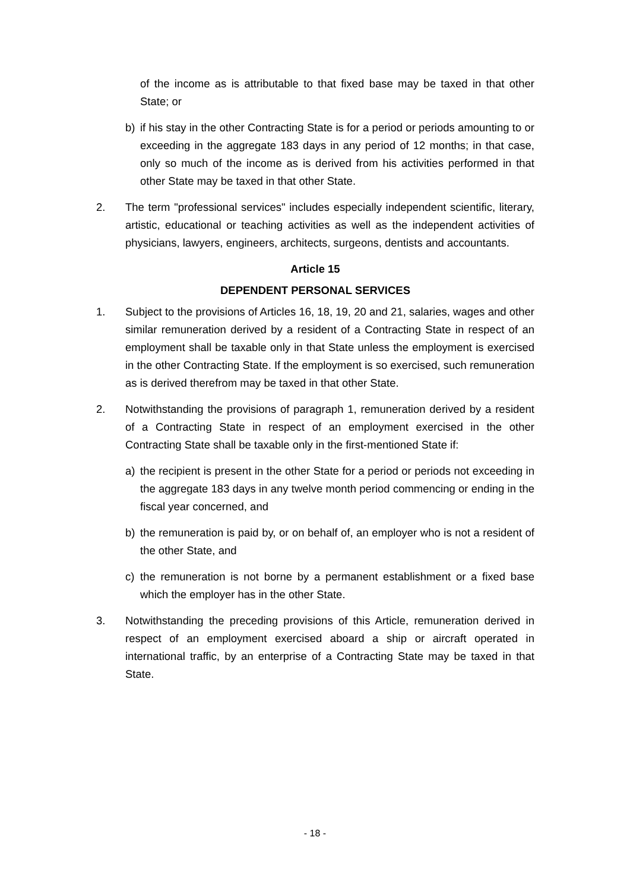of the income as is attributable to that fixed base may be taxed in that other State; or
b) if his stay in the other Contracting State is for a period or periods amounting to or exceeding in the aggregate 183 days in any period of 12 months; in that case, only so much of the income as is derived from his activities performed in that other State may be taxed in that other State.
2. The term "professional services" includes especially independent scientific, literary, artistic, educational or teaching activities as well as the independent activities of physicians, lawyers, engineers, architects, surgeons, dentists and accountants.
Article 15
DEPENDENT PERSONAL SERVICES
1. Subject to the provisions of Articles 16, 18, 19, 20 and 21, salaries, wages and other similar remuneration derived by a resident of a Contracting State in respect of an employment shall be taxable only in that State unless the employment is exercised in the other Contracting State. If the employment is so exercised, such remuneration as is derived therefrom may be taxed in that other State.
2. Notwithstanding the provisions of paragraph 1, remuneration derived by a resident of a Contracting State in respect of an employment exercised in the other Contracting State shall be taxable only in the first-mentioned State if:
a) the recipient is present in the other State for a period or periods not exceeding in the aggregate 183 days in any twelve month period commencing or ending in the fiscal year concerned, and
b) the remuneration is paid by, or on behalf of, an employer who is not a resident of the other State, and
c) the remuneration is not borne by a permanent establishment or a fixed base which the employer has in the other State.
3. Notwithstanding the preceding provisions of this Article, remuneration derived in respect of an employment exercised aboard a ship or aircraft operated in international traffic, by an enterprise of a Contracting State may be taxed in that State.
- 18 -